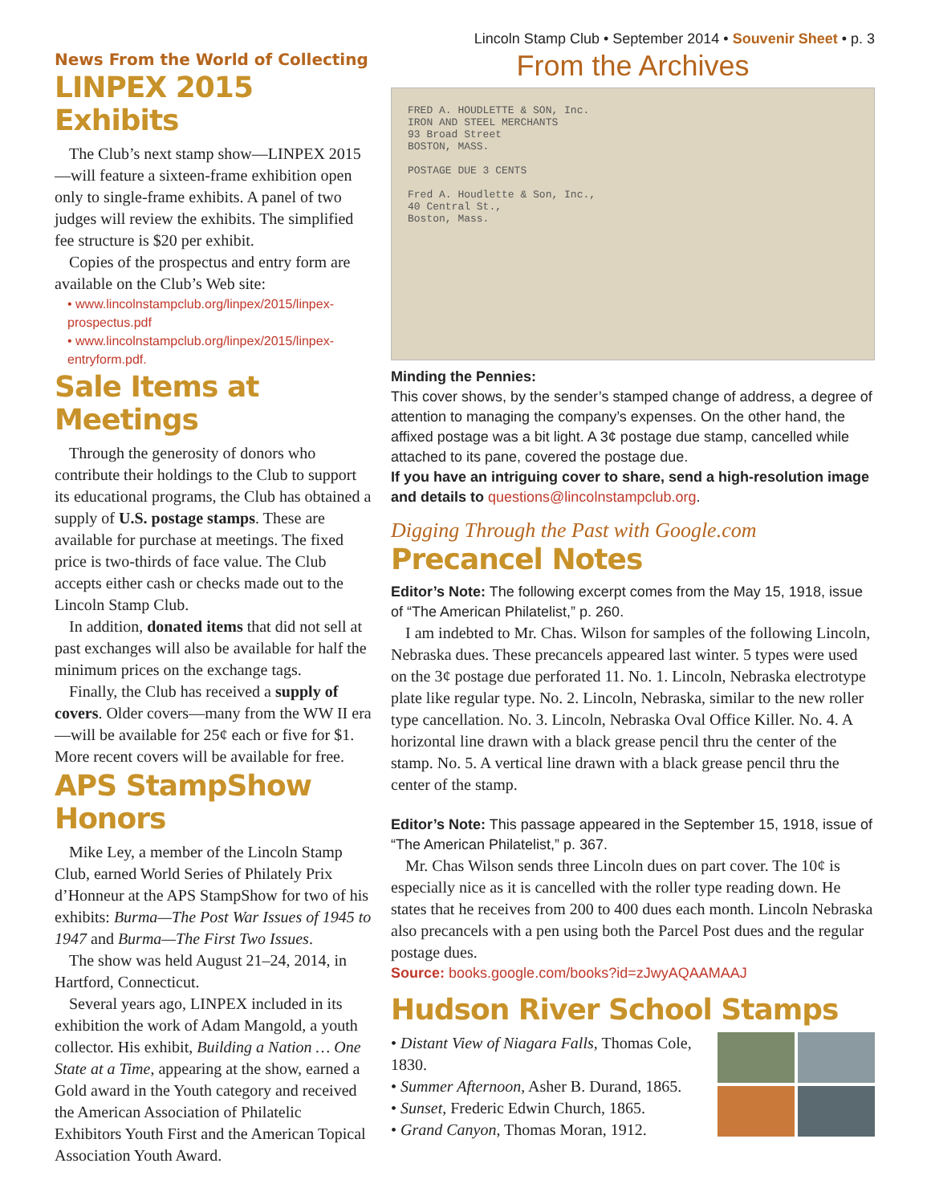News From the World of Collecting
LINPEX 2015 Exhibits
The Club’s next stamp show—LINPEX 2015—will feature a sixteen-frame exhibition open only to single-frame exhibits. A panel of two judges will review the exhibits. The simplified fee structure is $20 per exhibit.
Copies of the prospectus and entry form are available on the Club’s Web site:
• www.lincolnstampclub.org/linpex/2015/linpex-prospectus.pdf
• www.lincolnstampclub.org/linpex/2015/linpex-entryform.pdf.
Sale Items at Meetings
Through the generosity of donors who contribute their holdings to the Club to support its educational programs, the Club has obtained a supply of U.S. postage stamps. These are available for purchase at meetings. The fixed price is two-thirds of face value. The Club accepts either cash or checks made out to the Lincoln Stamp Club.
In addition, donated items that did not sell at past exchanges will also be available for half the minimum prices on the exchange tags.
Finally, the Club has received a supply of covers. Older covers—many from the WW II era—will be available for 25¢ each or five for $1. More recent covers will be available for free.
APS StampShow Honors
Mike Ley, a member of the Lincoln Stamp Club, earned World Series of Philately Prix d’Honneur at the APS StampShow for two of his exhibits: Burma—The Post War Issues of 1945 to 1947 and Burma—The First Two Issues.
The show was held August 21–24, 2014, in Hartford, Connecticut.
Several years ago, LINPEX included in its exhibition the work of Adam Mangold, a youth collector. His exhibit, Building a Nation … One State at a Time, appearing at the show, earned a Gold award in the Youth category and received the American Association of Philatelic Exhibitors Youth First and the American Topical Association Youth Award.
Lincoln Stamp Club • September 2014 • Souvenir Sheet • p. 3
From the Archives
FRED A. HOUDLETTE & SON, Inc.
IRON AND STEEL MERCHANTS
93 Broad Street
BOSTON, MASS.
POSTAGE DUE 3 CENTS
Fred A. Houdlette & Son, Inc.,
40 Central St.,
Boston, Mass.
Minding the Pennies:
This cover shows, by the sender’s stamped change of address, a degree of attention to managing the company’s expenses. On the other hand, the affixed postage was a bit light. A 3¢ postage due stamp, cancelled while attached to its pane, covered the postage due.
If you have an intriguing cover to share, send a high-resolution image and details to questions@lincolnstampclub.org.
Digging Through the Past with Google.com
Precancel Notes
Editor’s Note: The following excerpt comes from the May 15, 1918, issue of “The American Philatelist,” p. 260.
I am indebted to Mr. Chas. Wilson for samples of the following Lincoln, Nebraska dues. These precancels appeared last winter. 5 types were used on the 3¢ postage due perforated 11. No. 1. Lincoln, Nebraska electrotype plate like regular type. No. 2. Lincoln, Nebraska, similar to the new roller type cancellation. No. 3. Lincoln, Nebraska Oval Office Killer. No. 4. A horizontal line drawn with a black grease pencil thru the center of the stamp. No. 5. A vertical line drawn with a black grease pencil thru the center of the stamp.
Editor’s Note: This passage appeared in the September 15, 1918, issue of “The American Philatelist,” p. 367.
Mr. Chas Wilson sends three Lincoln dues on part cover. The 10¢ is especially nice as it is cancelled with the roller type reading down. He states that he receives from 200 to 400 dues each month. Lincoln Nebraska also precancels with a pen using both the Parcel Post dues and the regular postage dues.
Source: books.google.com/books?id=zJwyAQAAMAAJ
Hudson River School Stamps
• Distant View of Niagara Falls, Thomas Cole, 1830.
• Summer Afternoon, Asher B. Durand, 1865.
• Sunset, Frederic Edwin Church, 1865.
• Grand Canyon, Thomas Moran, 1912.